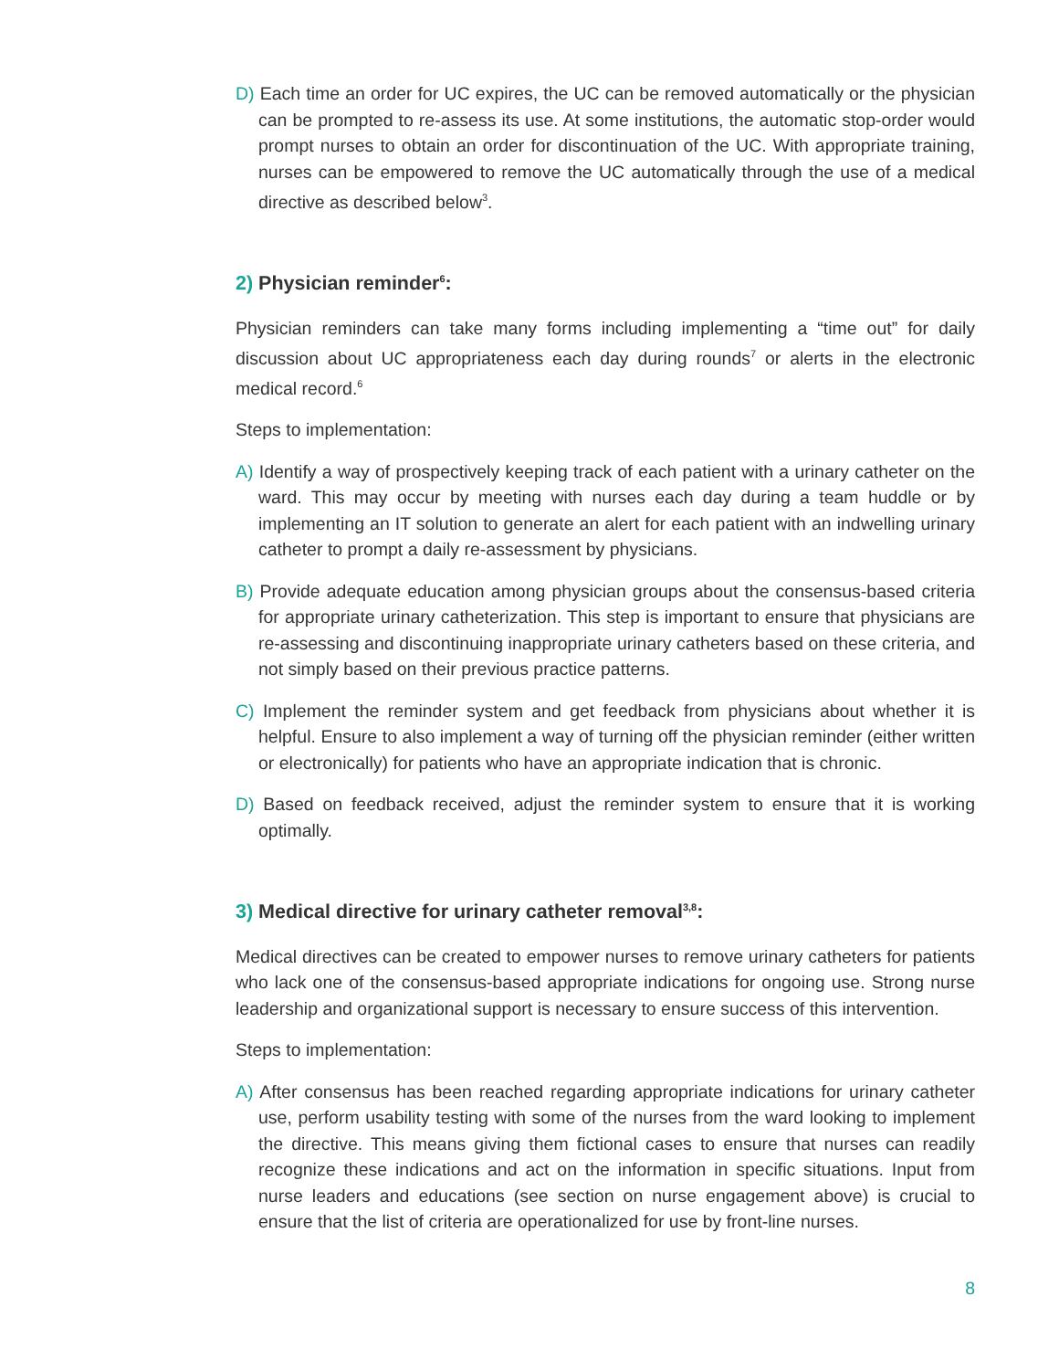D) Each time an order for UC expires, the UC can be removed automatically or the physician can be prompted to re-assess its use. At some institutions, the automatic stop-order would prompt nurses to obtain an order for discontinuation of the UC. With appropriate training, nurses can be empowered to remove the UC automatically through the use of a medical directive as described below<sup>3</sup>.
2) Physician reminder<sup>6</sup>:
Physician reminders can take many forms including implementing a “time out” for daily discussion about UC appropriateness each day during rounds<sup>7</sup> or alerts in the electronic medical record.<sup>6</sup>
Steps to implementation:
A) Identify a way of prospectively keeping track of each patient with a urinary catheter on the ward. This may occur by meeting with nurses each day during a team huddle or by implementing an IT solution to generate an alert for each patient with an indwelling urinary catheter to prompt a daily re-assessment by physicians.
B) Provide adequate education among physician groups about the consensus-based criteria for appropriate urinary catheterization. This step is important to ensure that physicians are re-assessing and discontinuing inappropriate urinary catheters based on these criteria, and not simply based on their previous practice patterns.
C) Implement the reminder system and get feedback from physicians about whether it is helpful. Ensure to also implement a way of turning off the physician reminder (either written or electronically) for patients who have an appropriate indication that is chronic.
D) Based on feedback received, adjust the reminder system to ensure that it is working optimally.
3) Medical directive for urinary catheter removal<sup>3,8</sup>:
Medical directives can be created to empower nurses to remove urinary catheters for patients who lack one of the consensus-based appropriate indications for ongoing use. Strong nurse leadership and organizational support is necessary to ensure success of this intervention.
Steps to implementation:
A) After consensus has been reached regarding appropriate indications for urinary catheter use, perform usability testing with some of the nurses from the ward looking to implement the directive. This means giving them fictional cases to ensure that nurses can readily recognize these indications and act on the information in specific situations. Input from nurse leaders and educations (see section on nurse engagement above) is crucial to ensure that the list of criteria are operationalized for use by front-line nurses.
8